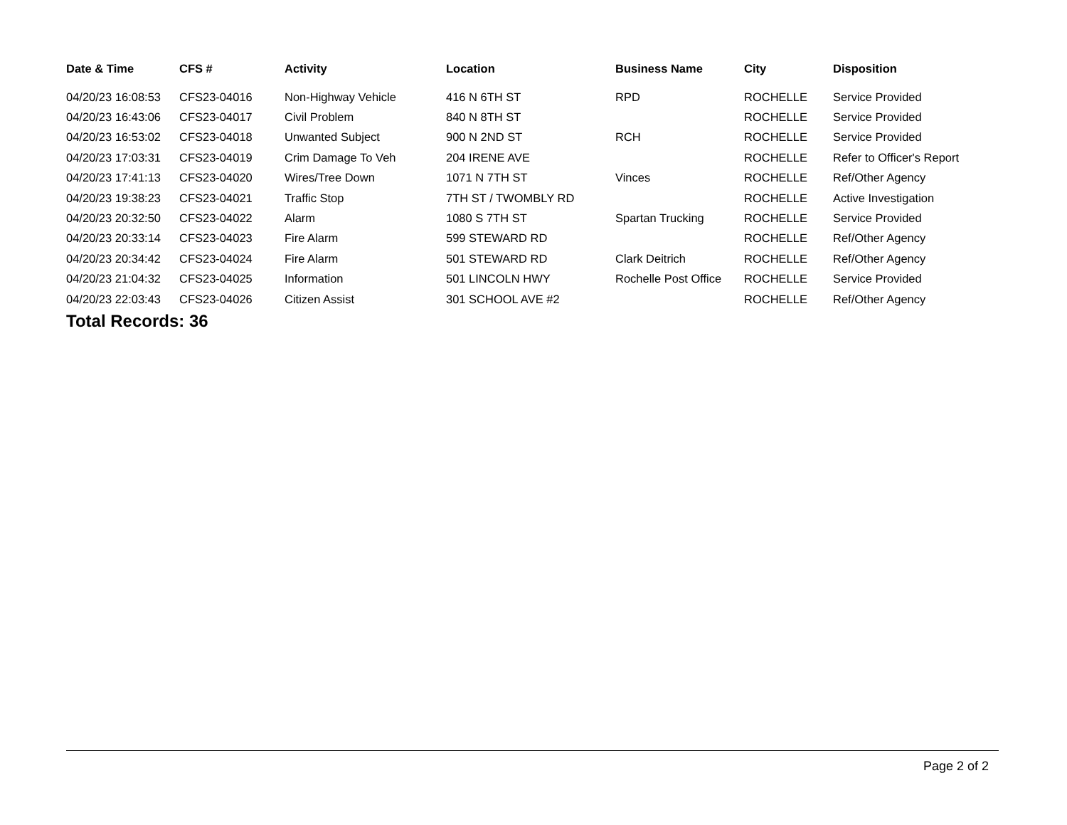| Date & Time | CFS # | Activity | Location | Business Name | City | Disposition |
| --- | --- | --- | --- | --- | --- | --- |
| 04/20/23 16:08:53 | CFS23-04016 | Non-Highway Vehicle | 416 N 6TH ST | RPD | ROCHELLE | Service Provided |
| 04/20/23 16:43:06 | CFS23-04017 | Civil Problem | 840 N 8TH ST | | ROCHELLE | Service Provided |
| 04/20/23 16:53:02 | CFS23-04018 | Unwanted Subject | 900 N 2ND ST | RCH | ROCHELLE | Service Provided |
| 04/20/23 17:03:31 | CFS23-04019 | Crim Damage To Veh | 204 IRENE AVE | | ROCHELLE | Refer to Officer's Report |
| 04/20/23 17:41:13 | CFS23-04020 | Wires/Tree Down | 1071 N 7TH ST | Vinces | ROCHELLE | Ref/Other Agency |
| 04/20/23 19:38:23 | CFS23-04021 | Traffic Stop | 7TH ST / TWOMBLY RD | | ROCHELLE | Active Investigation |
| 04/20/23 20:32:50 | CFS23-04022 | Alarm | 1080 S 7TH ST | Spartan Trucking | ROCHELLE | Service Provided |
| 04/20/23 20:33:14 | CFS23-04023 | Fire Alarm | 599 STEWARD RD | | ROCHELLE | Ref/Other Agency |
| 04/20/23 20:34:42 | CFS23-04024 | Fire Alarm | 501 STEWARD RD | Clark Deitrich | ROCHELLE | Ref/Other Agency |
| 04/20/23 21:04:32 | CFS23-04025 | Information | 501 LINCOLN HWY | Rochelle Post Office | ROCHELLE | Service Provided |
| 04/20/23 22:03:43 | CFS23-04026 | Citizen Assist | 301 SCHOOL AVE #2 | | ROCHELLE | Ref/Other Agency |
Total Records: 36
Page 2 of 2